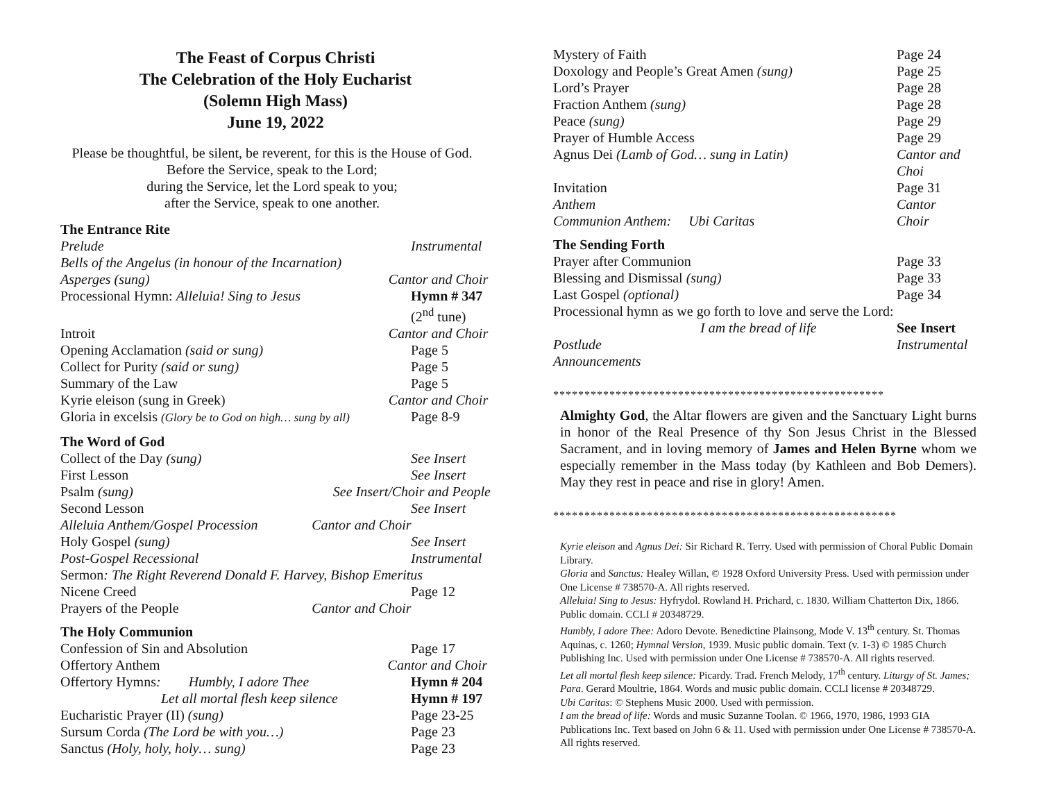The Feast of Corpus Christi
The Celebration of the Holy Eucharist
(Solemn High Mass)
June 19, 2022
Please be thoughtful, be silent, be reverent, for this is the House of God.
Before the Service, speak to the Lord;
during the Service, let the Lord speak to you;
after the Service, speak to one another.
The Entrance Rite
| Prelude | | Instrumental |
| Bells of the Angelus (in honour of the Incarnation) | | |
| Asperges (sung) | Cantor and Choir | |
| Processional Hymn: Alleluia! Sing to Jesus | | Hymn # 347 (2<sup>nd</sup> tune) |
| Introit | Cantor and Choir | |
| Opening Acclamation (said or sung) | | Page 5 |
| Collect for Purity (said or sung) | | Page 5 |
| Summary of the Law | | Page 5 |
| Kyrie eleison (sung in Greek) | Cantor and Choir | |
| Gloria in excelsis (Glory be to God on high… sung by all) | | Page 8-9 |
The Word of God
| Collect of the Day (sung) | | See Insert |
| First Lesson | | See Insert |
| Psalm (sung) | See Insert/Choir and People | |
| Second Lesson | | See Insert |
| Alleluia Anthem/Gospel Procession | Cantor and Choir | |
| Holy Gospel (sung) | | See Insert |
| Post-Gospel Recessional | | Instrumental |
| Sermon : The Right Reverend Donald F. Harvey, Bishop Emeritus | | |
| Nicene Creed | | Page 12 |
| Prayers of the People | Cantor and Choir | |
The Holy Communion
| Confession of Sin and Absolution | | Page 17 |
| Offertory Anthem | Cantor and Choir | |
| Offertory Hymns : Humbly, I adore Thee | | Hymn # 204 |
| Let all mortal flesh keep silence | | Hymn # 197 |
| Eucharistic Prayer (II) (sung) | | Page 23-25 |
| Sursum Corda (The Lord be with you…) | | Page 23 |
| Sanctus (Holy, holy, holy… sung) | | Page 23 |
| Mystery of Faith | Page 24 |
| Doxology and People’s Great Amen (sung) | Page 25 |
| Lord’s Prayer | Page 28 |
| Fraction Anthem (sung) | Page 28 |
| Peace (sung) | Page 29 |
| Prayer of Humble Access | Page 29 |
| Agnus Dei (Lamb of God… sung in Latin) | Cantor and Choi |
| Invitation | Page 31 |
| Anthem | Cantor |
| Communion Anthem: Ubi Caritas | Choir |
The Sending Forth
| Prayer after Communion | Page 33 |
| Blessing and Dismissal (sung) | Page 33 |
| Last Gospel (optional) | Page 34 |
| Processional hymn as we go forth to love and serve the Lord: | |
| I am the bread of life | See Insert |
| Postlude | Instrumental |
| Announcements | |
*****************************************************
Almighty God, the Altar flowers are given and the Sanctuary Light burns in honor of the Real Presence of thy Son Jesus Christ in the Blessed Sacrament, and in loving memory of James and Helen Byrne whom we especially remember in the Mass today (by Kathleen and Bob Demers). May they rest in peace and rise in glory! Amen.
*******************************************************
Kyrie eleison and Agnus Dei: Sir Richard R. Terry. Used with permission of Choral Public Domain Library.
Gloria and Sanctus: Healey Willan, © 1928 Oxford University Press. Used with permission under One License # 738570-A. All rights reserved.
Alleluia! Sing to Jesus: Hyfrydol. Rowland H. Prichard, c. 1830. William Chatterton Dix, 1866. Public domain. CCLI # 20348729.
Humbly, I adore Thee: Adoro Devote. Benedictine Plainsong, Mode V. 13<sup>th</sup> century. St. Thomas Aquinas, c. 1260; Hymnal Version, 1939. Music public domain. Text (v. 1-3) © 1985 Church Publishing Inc. Used with permission under One License # 738570-A. All rights reserved.
Let all mortal flesh keep silence: Picardy. Trad. French Melody, 17<sup>th</sup> century. Liturgy of St. James; Para. Gerard Moultrie, 1864. Words and music public domain. CCLI license # 20348729.
Ubi Caritas: © Stephens Music 2000. Used with permission.
I am the bread of life: Words and music Suzanne Toolan. © 1966, 1970, 1986, 1993 GIA Publications Inc. Text based on John 6 & 11. Used with permission under One License # 738570-A. All rights reserved.